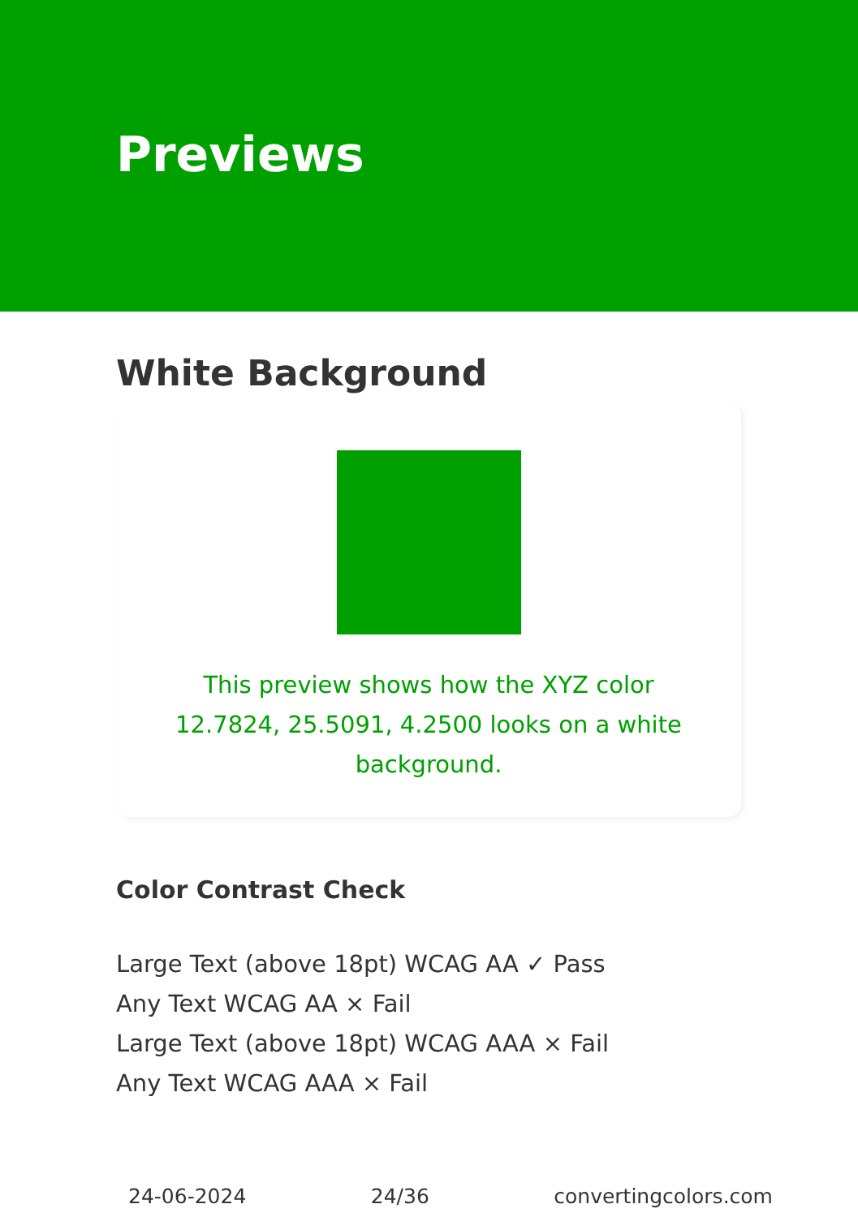Previews
White Background
This preview shows how the XYZ color 12.7824, 25.5091, 4.2500 looks on a white background.
Color Contrast Check
Large Text (above 18pt) WCAG AA ✓ Pass
Any Text WCAG AA × Fail
Large Text (above 18pt) WCAG AAA × Fail
Any Text WCAG AAA × Fail
24-06-2024 24/36 convertingcolors.com